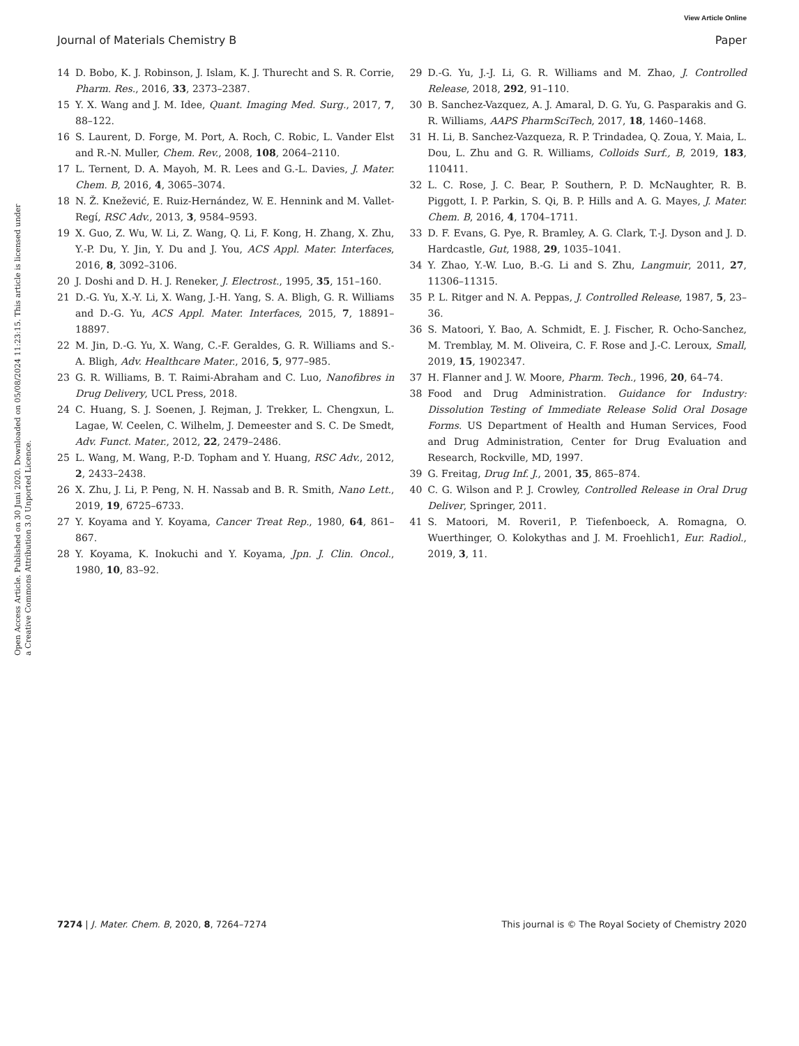View Article Online
Journal of Materials Chemistry B Paper
Open Access Article. Published on 30 Juni 2020. Downloaded on 05/08/2024 11:23:15. This article is licensed under a Creative Commons Attribution 3.0 Unported Licence.
14 D. Bobo, K. J. Robinson, J. Islam, K. J. Thurecht and S. R. Corrie, Pharm. Res., 2016, 33, 2373–2387.
15 Y. X. Wang and J. M. Idee, Quant. Imaging Med. Surg., 2017, 7, 88–122.
16 S. Laurent, D. Forge, M. Port, A. Roch, C. Robic, L. Vander Elst and R.-N. Muller, Chem. Rev., 2008, 108, 2064–2110.
17 L. Ternent, D. A. Mayoh, M. R. Lees and G.-L. Davies, J. Mater. Chem. B, 2016, 4, 3065–3074.
18 N. Ž. Knežević, E. Ruiz-Hernández, W. E. Hennink and M. Vallet-Regí, RSC Adv., 2013, 3, 9584–9593.
19 X. Guo, Z. Wu, W. Li, Z. Wang, Q. Li, F. Kong, H. Zhang, X. Zhu, Y.-P. Du, Y. Jin, Y. Du and J. You, ACS Appl. Mater. Interfaces, 2016, 8, 3092–3106.
20 J. Doshi and D. H. J. Reneker, J. Electrost., 1995, 35, 151–160.
21 D.-G. Yu, X.-Y. Li, X. Wang, J.-H. Yang, S. A. Bligh, G. R. Williams and D.-G. Yu, ACS Appl. Mater. Interfaces, 2015, 7, 18891–18897.
22 M. Jin, D.-G. Yu, X. Wang, C.-F. Geraldes, G. R. Williams and S.-A. Bligh, Adv. Healthcare Mater., 2016, 5, 977–985.
23 G. R. Williams, B. T. Raimi-Abraham and C. Luo, Nanofibres in Drug Delivery, UCL Press, 2018.
24 C. Huang, S. J. Soenen, J. Rejman, J. Trekker, L. Chengxun, L. Lagae, W. Ceelen, C. Wilhelm, J. Demeester and S. C. De Smedt, Adv. Funct. Mater., 2012, 22, 2479–2486.
25 L. Wang, M. Wang, P.-D. Topham and Y. Huang, RSC Adv., 2012, 2, 2433–2438.
26 X. Zhu, J. Li, P. Peng, N. H. Nassab and B. R. Smith, Nano Lett., 2019, 19, 6725–6733.
27 Y. Koyama and Y. Koyama, Cancer Treat Rep., 1980, 64, 861–867.
28 Y. Koyama, K. Inokuchi and Y. Koyama, Jpn. J. Clin. Oncol., 1980, 10, 83–92.
29 D.-G. Yu, J.-J. Li, G. R. Williams and M. Zhao, J. Controlled Release, 2018, 292, 91–110.
30 B. Sanchez-Vazquez, A. J. Amaral, D. G. Yu, G. Pasparakis and G. R. Williams, AAPS PharmSciTech, 2017, 18, 1460–1468.
31 H. Li, B. Sanchez-Vazqueza, R. P. Trindadea, Q. Zoua, Y. Maia, L. Dou, L. Zhu and G. R. Williams, Colloids Surf., B, 2019, 183, 110411.
32 L. C. Rose, J. C. Bear, P. Southern, P. D. McNaughter, R. B. Piggott, I. P. Parkin, S. Qi, B. P. Hills and A. G. Mayes, J. Mater. Chem. B, 2016, 4, 1704–1711.
33 D. F. Evans, G. Pye, R. Bramley, A. G. Clark, T.-J. Dyson and J. D. Hardcastle, Gut, 1988, 29, 1035–1041.
34 Y. Zhao, Y.-W. Luo, B.-G. Li and S. Zhu, Langmuir, 2011, 27, 11306–11315.
35 P. L. Ritger and N. A. Peppas, J. Controlled Release, 1987, 5, 23–36.
36 S. Matoori, Y. Bao, A. Schmidt, E. J. Fischer, R. Ocho-Sanchez, M. Tremblay, M. M. Oliveira, C. F. Rose and J.-C. Leroux, Small, 2019, 15, 1902347.
37 H. Flanner and J. W. Moore, Pharm. Tech., 1996, 20, 64–74.
38 Food and Drug Administration. Guidance for Industry: Dissolution Testing of Immediate Release Solid Oral Dosage Forms. US Department of Health and Human Services, Food and Drug Administration, Center for Drug Evaluation and Research, Rockville, MD, 1997.
39 G. Freitag, Drug Inf. J., 2001, 35, 865–874.
40 C. G. Wilson and P. J. Crowley, Controlled Release in Oral Drug Deliver, Springer, 2011.
41 S. Matoori, M. Roveri1, P. Tiefenboeck, A. Romagna, O. Wuerthinger, O. Kolokythas and J. M. Froehlich1, Eur. Radiol., 2019, 3, 11.
7274 | J. Mater. Chem. B, 2020, 8, 7264–7274 This journal is © The Royal Society of Chemistry 2020